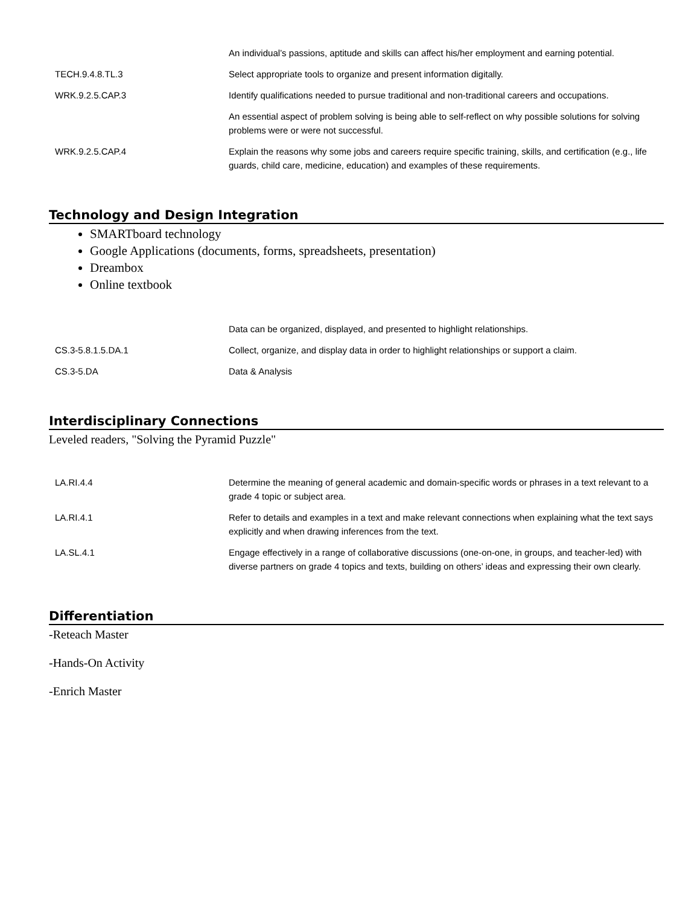| | An individual’s passions, aptitude and skills can affect his/her employment and earning potential. |
| TECH.9.4.8.TL.3 | Select appropriate tools to organize and present information digitally. |
| WRK.9.2.5.CAP.3 | Identify qualifications needed to pursue traditional and non-traditional careers and occupations. |
| | An essential aspect of problem solving is being able to self-reflect on why possible solutions for solving problems were or were not successful. |
| WRK.9.2.5.CAP.4 | Explain the reasons why some jobs and careers require specific training, skills, and certification (e.g., life guards, child care, medicine, education) and examples of these requirements. |
Technology and Design Integration
SMARTboard technology
Google Applications (documents, forms, spreadsheets, presentation)
Dreambox
Online textbook
| | Data can be organized, displayed, and presented to highlight relationships. |
| CS.3-5.8.1.5.DA.1 | Collect, organize, and display data in order to highlight relationships or support a claim. |
| CS.3-5.DA | Data & Analysis |
Interdisciplinary Connections
Leveled readers, "Solving the Pyramid Puzzle"
| LA.RI.4.4 | Determine the meaning of general academic and domain-specific words or phrases in a text relevant to a grade 4 topic or subject area. |
| LA.RI.4.1 | Refer to details and examples in a text and make relevant connections when explaining what the text says explicitly and when drawing inferences from the text. |
| LA.SL.4.1 | Engage effectively in a range of collaborative discussions (one-on-one, in groups, and teacher-led) with diverse partners on grade 4 topics and texts, building on others’ ideas and expressing their own clearly. |
Differentiation
-Reteach Master
-Hands-On Activity
-Enrich Master